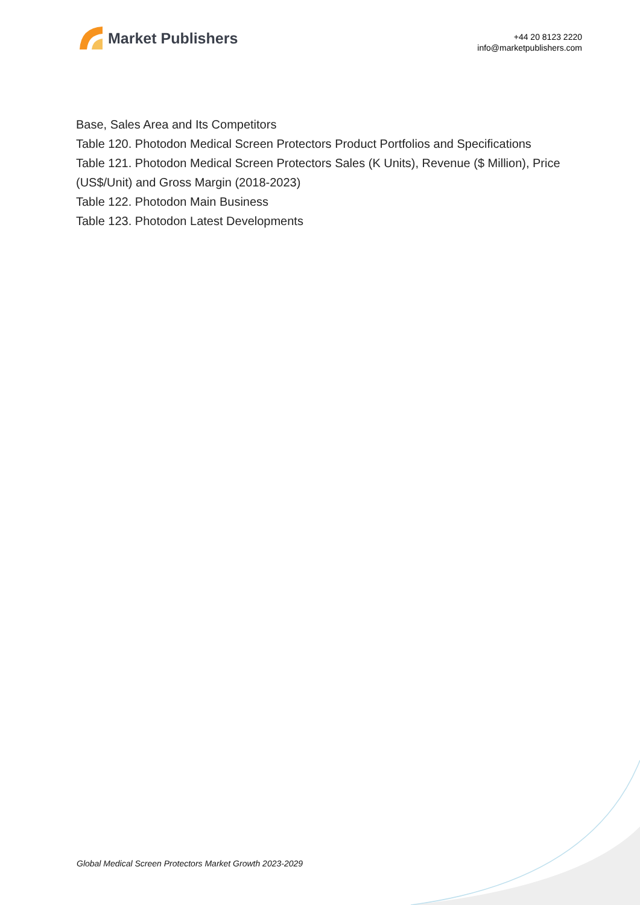Market Publishers
+44 20 8123 2220
info@marketpublishers.com
Base, Sales Area and Its Competitors
Table 120. Photodon Medical Screen Protectors Product Portfolios and Specifications
Table 121. Photodon Medical Screen Protectors Sales (K Units), Revenue ($ Million), Price (US$/Unit) and Gross Margin (2018-2023)
Table 122. Photodon Main Business
Table 123. Photodon Latest Developments
Global Medical Screen Protectors Market Growth 2023-2029